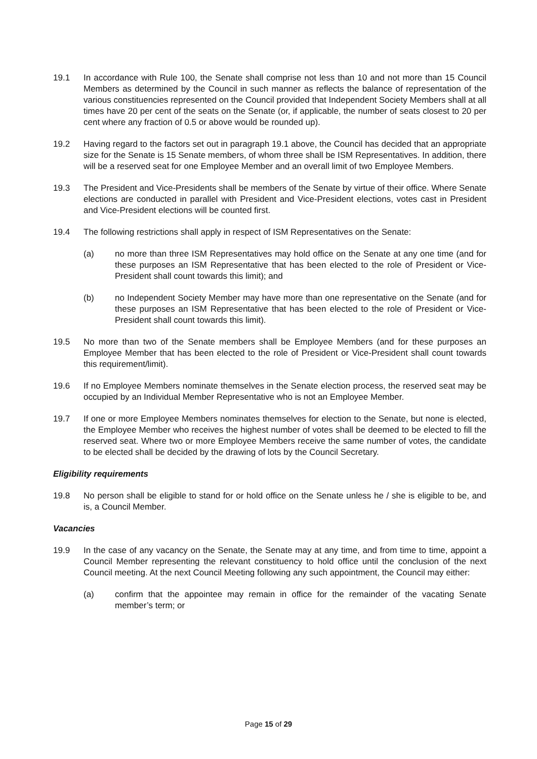19.1 In accordance with Rule 100, the Senate shall comprise not less than 10 and not more than 15 Council Members as determined by the Council in such manner as reflects the balance of representation of the various constituencies represented on the Council provided that Independent Society Members shall at all times have 20 per cent of the seats on the Senate (or, if applicable, the number of seats closest to 20 per cent where any fraction of 0.5 or above would be rounded up).
19.2 Having regard to the factors set out in paragraph 19.1 above, the Council has decided that an appropriate size for the Senate is 15 Senate members, of whom three shall be ISM Representatives. In addition, there will be a reserved seat for one Employee Member and an overall limit of two Employee Members.
19.3 The President and Vice-Presidents shall be members of the Senate by virtue of their office. Where Senate elections are conducted in parallel with President and Vice-President elections, votes cast in President and Vice-President elections will be counted first.
19.4 The following restrictions shall apply in respect of ISM Representatives on the Senate:
(a) no more than three ISM Representatives may hold office on the Senate at any one time (and for these purposes an ISM Representative that has been elected to the role of President or Vice-President shall count towards this limit); and
(b) no Independent Society Member may have more than one representative on the Senate (and for these purposes an ISM Representative that has been elected to the role of President or Vice-President shall count towards this limit).
19.5 No more than two of the Senate members shall be Employee Members (and for these purposes an Employee Member that has been elected to the role of President or Vice-President shall count towards this requirement/limit).
19.6 If no Employee Members nominate themselves in the Senate election process, the reserved seat may be occupied by an Individual Member Representative who is not an Employee Member.
19.7 If one or more Employee Members nominates themselves for election to the Senate, but none is elected, the Employee Member who receives the highest number of votes shall be deemed to be elected to fill the reserved seat. Where two or more Employee Members receive the same number of votes, the candidate to be elected shall be decided by the drawing of lots by the Council Secretary.
Eligibility requirements
19.8 No person shall be eligible to stand for or hold office on the Senate unless he / she is eligible to be, and is, a Council Member.
Vacancies
19.9 In the case of any vacancy on the Senate, the Senate may at any time, and from time to time, appoint a Council Member representing the relevant constituency to hold office until the conclusion of the next Council meeting. At the next Council Meeting following any such appointment, the Council may either:
(a) confirm that the appointee may remain in office for the remainder of the vacating Senate member’s term; or
Page 15 of 29